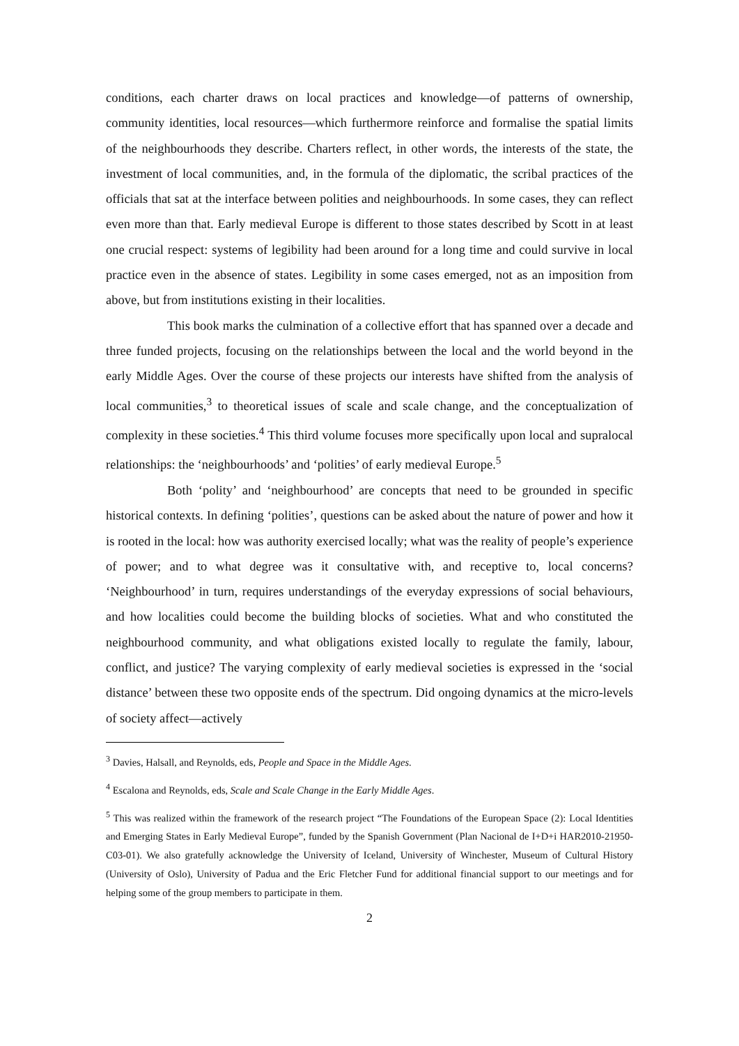conditions, each charter draws on local practices and knowledge—of patterns of ownership, community identities, local resources—which furthermore reinforce and formalise the spatial limits of the neighbourhoods they describe. Charters reflect, in other words, the interests of the state, the investment of local communities, and, in the formula of the diplomatic, the scribal practices of the officials that sat at the interface between polities and neighbourhoods. In some cases, they can reflect even more than that. Early medieval Europe is different to those states described by Scott in at least one crucial respect: systems of legibility had been around for a long time and could survive in local practice even in the absence of states. Legibility in some cases emerged, not as an imposition from above, but from institutions existing in their localities.
This book marks the culmination of a collective effort that has spanned over a decade and three funded projects, focusing on the relationships between the local and the world beyond in the early Middle Ages. Over the course of these projects our interests have shifted from the analysis of local communities,<sup>3</sup> to theoretical issues of scale and scale change, and the conceptualization of complexity in these societies.<sup>4</sup> This third volume focuses more specifically upon local and supralocal relationships: the ‘neighbourhoods’ and ‘polities’ of early medieval Europe.<sup>5</sup>
Both ‘polity’ and ‘neighbourhood’ are concepts that need to be grounded in specific historical contexts. In defining ‘polities’, questions can be asked about the nature of power and how it is rooted in the local: how was authority exercised locally; what was the reality of people’s experience of power; and to what degree was it consultative with, and receptive to, local concerns? ‘Neighbourhood’ in turn, requires understandings of the everyday expressions of social behaviours, and how localities could become the building blocks of societies. What and who constituted the neighbourhood community, and what obligations existed locally to regulate the family, labour, conflict, and justice? The varying complexity of early medieval societies is expressed in the ‘social distance’ between these two opposite ends of the spectrum. Did ongoing dynamics at the micro-levels of society affect—actively
<sup>3</sup> Davies, Halsall, and Reynolds, eds, People and Space in the Middle Ages.
<sup>4</sup> Escalona and Reynolds, eds, Scale and Scale Change in the Early Middle Ages.
<sup>5</sup> This was realized within the framework of the research project “The Foundations of the European Space (2): Local Identities and Emerging States in Early Medieval Europe”, funded by the Spanish Government (Plan Nacional de I+D+i HAR2010-21950-C03-01). We also gratefully acknowledge the University of Iceland, University of Winchester, Museum of Cultural History (University of Oslo), University of Padua and the Eric Fletcher Fund for additional financial support to our meetings and for helping some of the group members to participate in them.
2